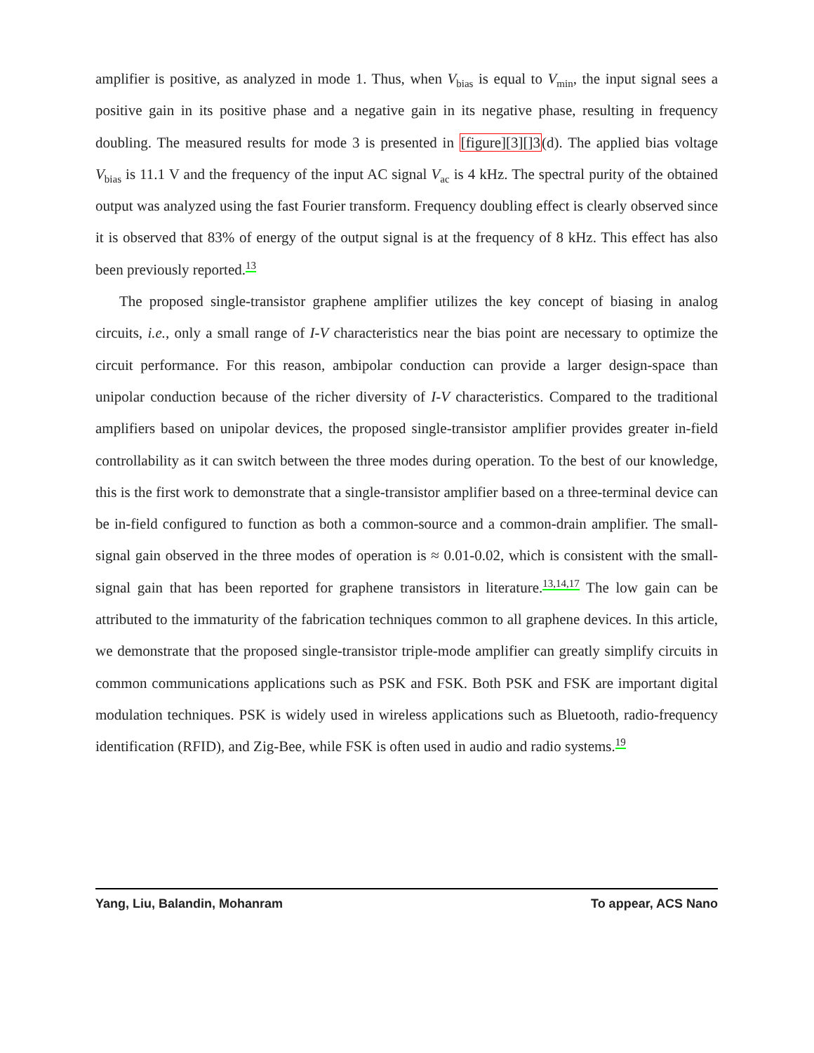amplifier is positive, as analyzed in mode 1. Thus, when V<sub>bias</sub> is equal to V<sub>min</sub>, the input signal sees a positive gain in its positive phase and a negative gain in its negative phase, resulting in frequency doubling. The measured results for mode 3 is presented in [figure][3][]3(d). The applied bias voltage V<sub>bias</sub> is 11.1 V and the frequency of the input AC signal V<sub>ac</sub> is 4 kHz. The spectral purity of the obtained output was analyzed using the fast Fourier transform. Frequency doubling effect is clearly observed since it is observed that 83% of energy of the output signal is at the frequency of 8 kHz. This effect has also been previously reported.<sup>13</sup>
The proposed single-transistor graphene amplifier utilizes the key concept of biasing in analog circuits, i.e., only a small range of I-V characteristics near the bias point are necessary to optimize the circuit performance. For this reason, ambipolar conduction can provide a larger design-space than unipolar conduction because of the richer diversity of I-V characteristics. Compared to the traditional amplifiers based on unipolar devices, the proposed single-transistor amplifier provides greater in-field controllability as it can switch between the three modes during operation. To the best of our knowledge, this is the first work to demonstrate that a single-transistor amplifier based on a three-terminal device can be in-field configured to function as both a common-source and a common-drain amplifier. The small-signal gain observed in the three modes of operation is ≈ 0.01-0.02, which is consistent with the small-signal gain that has been reported for graphene transistors in literature.<sup>13,14,17</sup> The low gain can be attributed to the immaturity of the fabrication techniques common to all graphene devices. In this article, we demonstrate that the proposed single-transistor triple-mode amplifier can greatly simplify circuits in common communications applications such as PSK and FSK. Both PSK and FSK are important digital modulation techniques. PSK is widely used in wireless applications such as Bluetooth, radio-frequency identification (RFID), and Zig-Bee, while FSK is often used in audio and radio systems.<sup>19</sup>
Yang, Liu, Balandin, Mohanram To appear, ACS Nano